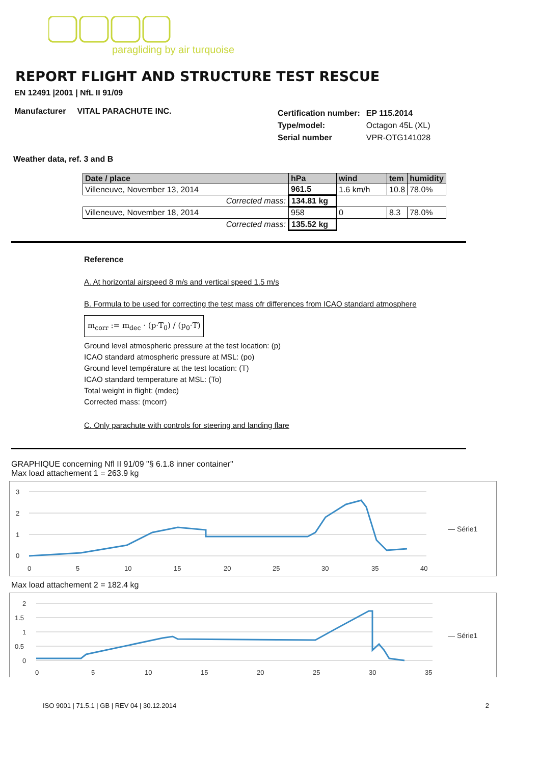paragliding by air turquoise
REPORT FLIGHT AND STRUCTURE TEST RESCUE
EN 12491 |2001 | NfL II 91/09
Manufacturer VITAL PARACHUTE INC.
| Certification number: | EP 115.2014 |
| Type/model: | Octagon 45L (XL) |
| Serial number | VPR-OTG141028 |
Weather data, ref. 3 and B
| Date / place | hPa | wind | tem | humidity |
| --- | --- | --- | --- | --- |
| Villeneuve, November 13, 2014 | 961.5 | 1.6 km/h | 10.8 | 78.0% |
| Corrected mass: | 134.81 kg | | | |
| Villeneuve, November 18, 2014 | 958 | 0 | 8.3 | 78.0% |
| Corrected mass: | 135.52 kg | | | |
Reference
A. At horizontal airspeed 8 m/s and vertical speed 1.5 m/s
B. Formula to be used for correcting the test mass ofr differences from ICAO standard atmosphere
m<sub>corr</sub> := m<sub>dec</sub> · (p·T<sub>0</sub>) / (p<sub>0</sub>·T)
Ground level atmospheric pressure at the test location: (p)
ICAO standard atmospheric pressure at MSL: (po)
Ground level température at the test location: (T)
ICAO standard temperature at MSL: (To)
Total weight in flight: (mdec)
Corrected mass: (mcorr)
C. Only parachute with controls for steering and landing flare
GRAPHIQUE concerning Nfl II 91/09 "§ 6.1.8 inner container"
Max load attachement 1 = 263.9 kg
3
2
1
0
0
5
10
15
20
25
30
35
40
— Série1
Max load attachement 2 = 182.4 kg
2
1.5
1
0.5
0
0
5
10
15
20
25
30
35
— Série1
ISO 9001 | 71.5.1 | GB | REV 04 | 30.12.2014 2